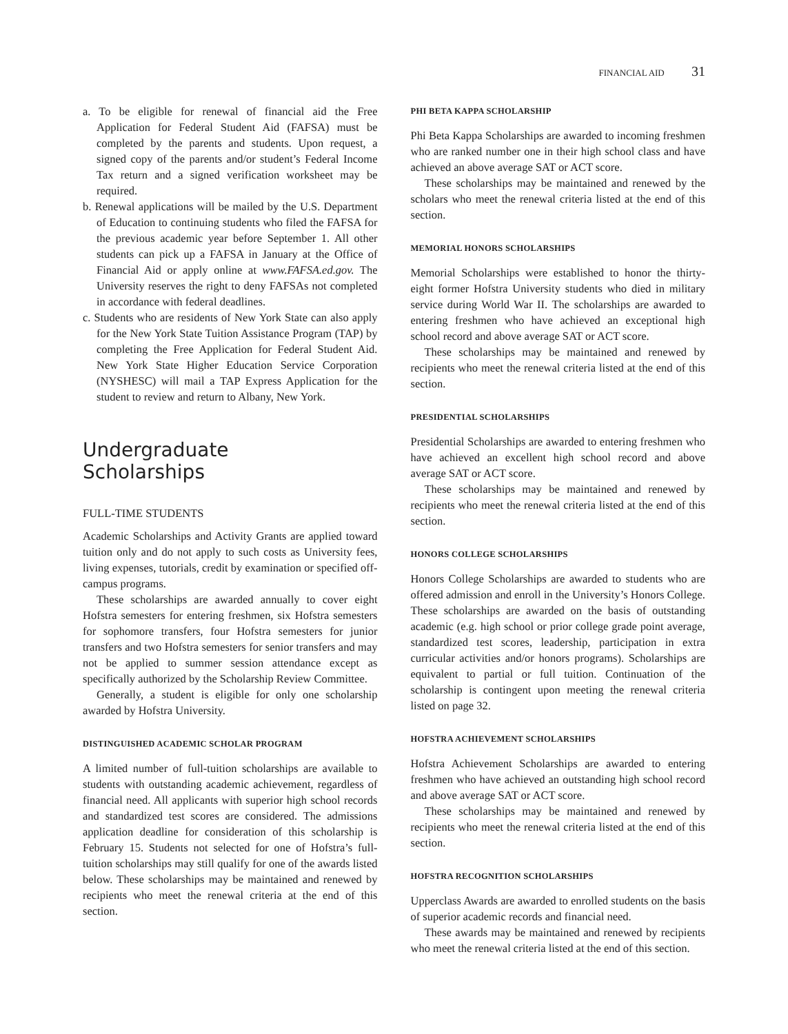FINANCIAL AID 31
a. To be eligible for renewal of financial aid the Free Application for Federal Student Aid (FAFSA) must be completed by the parents and students. Upon request, a signed copy of the parents and/or student’s Federal Income Tax return and a signed verification worksheet may be required.
b. Renewal applications will be mailed by the U.S. Department of Education to continuing students who filed the FAFSA for the previous academic year before September 1. All other students can pick up a FAFSA in January at the Office of Financial Aid or apply online at www.FAFSA.ed.gov. The University reserves the right to deny FAFSAs not completed in accordance with federal deadlines.
c. Students who are residents of New York State can also apply for the New York State Tuition Assistance Program (TAP) by completing the Free Application for Federal Student Aid. New York State Higher Education Service Corporation (NYSHESC) will mail a TAP Express Application for the student to review and return to Albany, New York.
Undergraduate
Scholarships
FULL-TIME STUDENTS
Academic Scholarships and Activity Grants are applied toward tuition only and do not apply to such costs as University fees, living expenses, tutorials, credit by examination or specified off-campus programs.
These scholarships are awarded annually to cover eight Hofstra semesters for entering freshmen, six Hofstra semesters for sophomore transfers, four Hofstra semesters for junior transfers and two Hofstra semesters for senior transfers and may not be applied to summer session attendance except as specifically authorized by the Scholarship Review Committee.
Generally, a student is eligible for only one scholarship awarded by Hofstra University.
DISTINGUISHED ACADEMIC SCHOLAR PROGRAM
A limited number of full-tuition scholarships are available to students with outstanding academic achievement, regardless of financial need. All applicants with superior high school records and standardized test scores are considered. The admissions application deadline for consideration of this scholarship is February 15. Students not selected for one of Hofstra’s full-tuition scholarships may still qualify for one of the awards listed below. These scholarships may be maintained and renewed by recipients who meet the renewal criteria at the end of this section.
PHI BETA KAPPA SCHOLARSHIP
Phi Beta Kappa Scholarships are awarded to incoming freshmen who are ranked number one in their high school class and have achieved an above average SAT or ACT score.
These scholarships may be maintained and renewed by the scholars who meet the renewal criteria listed at the end of this section.
MEMORIAL HONORS SCHOLARSHIPS
Memorial Scholarships were established to honor the thirty-eight former Hofstra University students who died in military service during World War II. The scholarships are awarded to entering freshmen who have achieved an exceptional high school record and above average SAT or ACT score.
These scholarships may be maintained and renewed by recipients who meet the renewal criteria listed at the end of this section.
PRESIDENTIAL SCHOLARSHIPS
Presidential Scholarships are awarded to entering freshmen who have achieved an excellent high school record and above average SAT or ACT score.
These scholarships may be maintained and renewed by recipients who meet the renewal criteria listed at the end of this section.
HONORS COLLEGE SCHOLARSHIPS
Honors College Scholarships are awarded to students who are offered admission and enroll in the University’s Honors College. These scholarships are awarded on the basis of outstanding academic (e.g. high school or prior college grade point average, standardized test scores, leadership, participation in extra curricular activities and/or honors programs). Scholarships are equivalent to partial or full tuition. Continuation of the scholarship is contingent upon meeting the renewal criteria listed on page 32.
HOFSTRA ACHIEVEMENT SCHOLARSHIPS
Hofstra Achievement Scholarships are awarded to entering freshmen who have achieved an outstanding high school record and above average SAT or ACT score.
These scholarships may be maintained and renewed by recipients who meet the renewal criteria listed at the end of this section.
HOFSTRA RECOGNITION SCHOLARSHIPS
Upperclass Awards are awarded to enrolled students on the basis of superior academic records and financial need.
These awards may be maintained and renewed by recipients who meet the renewal criteria listed at the end of this section.